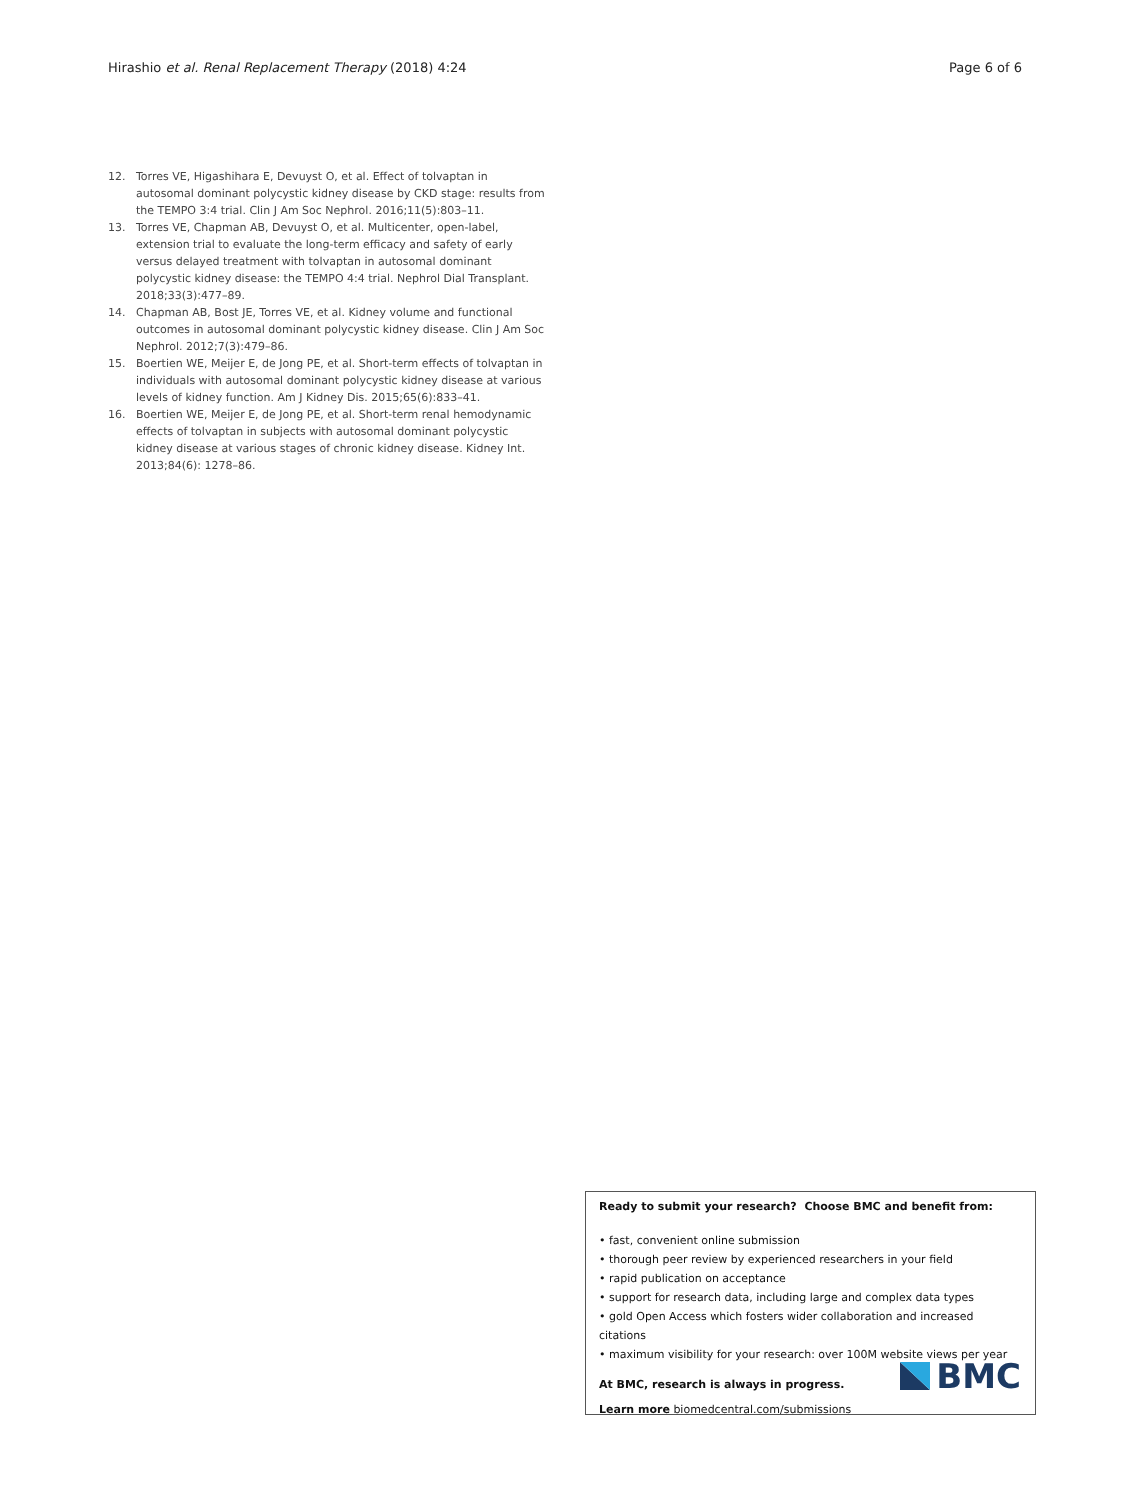Hirashio et al. Renal Replacement Therapy (2018) 4:24 Page 6 of 6
12. Torres VE, Higashihara E, Devuyst O, et al. Effect of tolvaptan in autosomal dominant polycystic kidney disease by CKD stage: results from the TEMPO 3:4 trial. Clin J Am Soc Nephrol. 2016;11(5):803–11.
13. Torres VE, Chapman AB, Devuyst O, et al. Multicenter, open-label, extension trial to evaluate the long-term efficacy and safety of early versus delayed treatment with tolvaptan in autosomal dominant polycystic kidney disease: the TEMPO 4:4 trial. Nephrol Dial Transplant. 2018;33(3):477–89.
14. Chapman AB, Bost JE, Torres VE, et al. Kidney volume and functional outcomes in autosomal dominant polycystic kidney disease. Clin J Am Soc Nephrol. 2012;7(3):479–86.
15. Boertien WE, Meijer E, de Jong PE, et al. Short-term effects of tolvaptan in individuals with autosomal dominant polycystic kidney disease at various levels of kidney function. Am J Kidney Dis. 2015;65(6):833–41.
16. Boertien WE, Meijer E, de Jong PE, et al. Short-term renal hemodynamic effects of tolvaptan in subjects with autosomal dominant polycystic kidney disease at various stages of chronic kidney disease. Kidney Int. 2013;84(6): 1278–86.
Ready to submit your research? Choose BMC and benefit from:
• fast, convenient online submission
• thorough peer review by experienced researchers in your field
• rapid publication on acceptance
• support for research data, including large and complex data types
• gold Open Access which fosters wider collaboration and increased citations
• maximum visibility for your research: over 100M website views per year
At BMC, research is always in progress.
Learn more biomedcentral.com/submissions
BMC